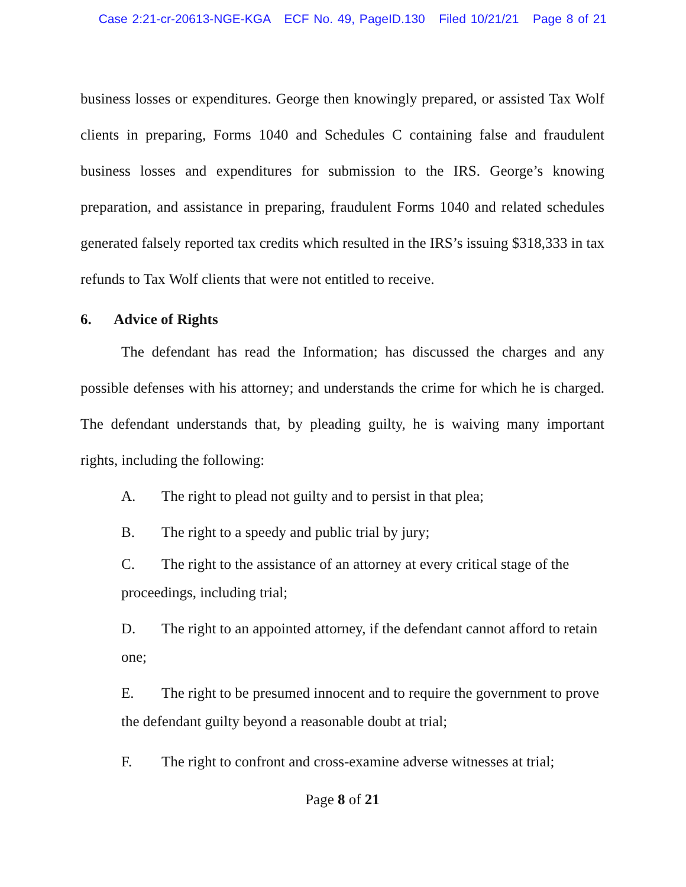Case 2:21-cr-20613-NGE-KGA ECF No. 49, PageID.130 Filed 10/21/21 Page 8 of 21
business losses or expenditures. George then knowingly prepared, or assisted Tax Wolf clients in preparing, Forms 1040 and Schedules C containing false and fraudulent business losses and expenditures for submission to the IRS. George’s knowing preparation, and assistance in preparing, fraudulent Forms 1040 and related schedules generated falsely reported tax credits which resulted in the IRS’s issuing $318,333 in tax refunds to Tax Wolf clients that were not entitled to receive.
6. Advice of Rights
The defendant has read the Information; has discussed the charges and any possible defenses with his attorney; and understands the crime for which he is charged. The defendant understands that, by pleading guilty, he is waiving many important rights, including the following:
A. The right to plead not guilty and to persist in that plea;
B. The right to a speedy and public trial by jury;
C. The right to the assistance of an attorney at every critical stage of the proceedings, including trial;
D. The right to an appointed attorney, if the defendant cannot afford to retain one;
E. The right to be presumed innocent and to require the government to prove the defendant guilty beyond a reasonable doubt at trial;
F. The right to confront and cross-examine adverse witnesses at trial;
Page 8 of 21